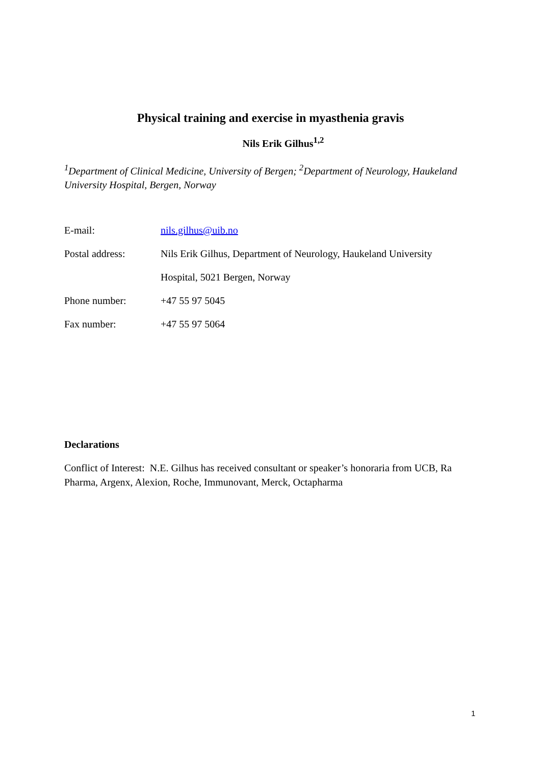Physical training and exercise in myasthenia gravis
Nils Erik Gilhus<sup>1,2</sup>
<sup>1</sup> Department of Clinical Medicine, University of Bergen; <sup>2</sup>Department of Neurology, Haukeland University Hospital, Bergen, Norway
| E-mail: | nils.gilhus@uib.no |
| Postal address: | Nils Erik Gilhus, Department of Neurology, Haukeland University |
| | Hospital, 5021 Bergen, Norway |
| Phone number: | +47 55 97 5045 |
| Fax number: | +47 55 97 5064 |
Declarations
Conflict of Interest: N.E. Gilhus has received consultant or speaker’s honoraria from UCB, Ra Pharma, Argenx, Alexion, Roche, Immunovant, Merck, Octapharma
1